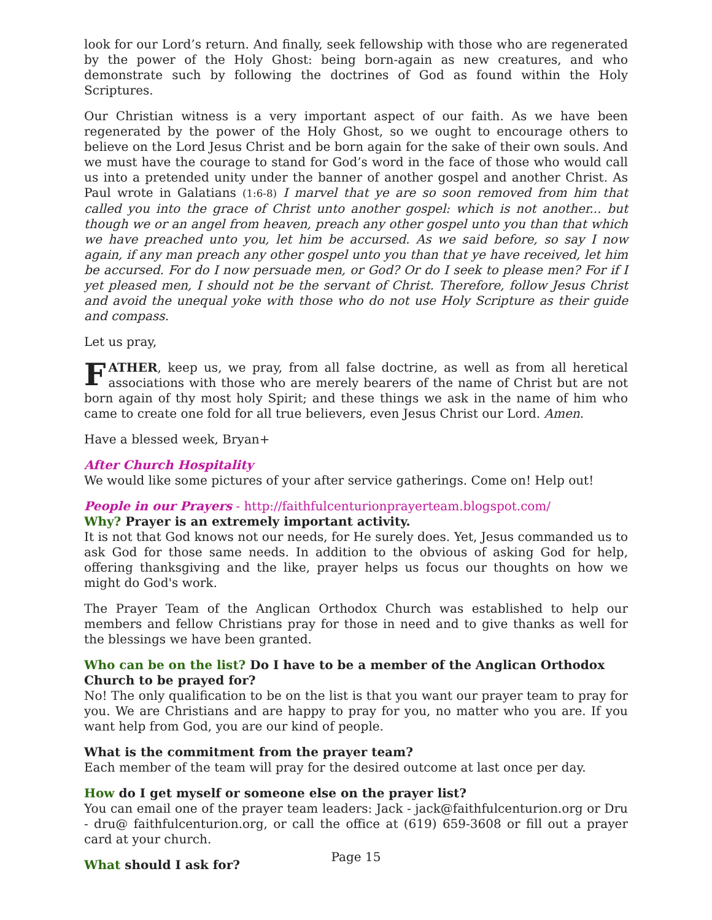look for our Lord’s return. And finally, seek fellowship with those who are regenerated by the power of the Holy Ghost: being born-again as new creatures, and who demonstrate such by following the doctrines of God as found within the Holy Scriptures.
Our Christian witness is a very important aspect of our faith. As we have been regenerated by the power of the Holy Ghost, so we ought to encourage others to believe on the Lord Jesus Christ and be born again for the sake of their own souls. And we must have the courage to stand for God’s word in the face of those who would call us into a pretended unity under the banner of another gospel and another Christ. As Paul wrote in Galatians (1:6-8) I marvel that ye are so soon removed from him that called you into the grace of Christ unto another gospel: which is not another... but though we or an angel from heaven, preach any other gospel unto you than that which we have preached unto you, let him be accursed. As we said before, so say I now again, if any man preach any other gospel unto you than that ye have received, let him be accursed. For do I now persuade men, or God? Or do I seek to please men? For if I yet pleased men, I should not be the servant of Christ. Therefore, follow Jesus Christ and avoid the unequal yoke with those who do not use Holy Scripture as their guide and compass.
Let us pray,
FATHER, keep us, we pray, from all false doctrine, as well as from all heretical associations with those who are merely bearers of the name of Christ but are not born again of thy most holy Spirit; and these things we ask in the name of him who came to create one fold for all true believers, even Jesus Christ our Lord. Amen.
Have a blessed week, Bryan+
After Church Hospitality
We would like some pictures of your after service gatherings. Come on! Help out!
People in our Prayers - http://faithfulcenturionprayerteam.blogspot.com/
Why? Prayer is an extremely important activity.
It is not that God knows not our needs, for He surely does. Yet, Jesus commanded us to ask God for those same needs. In addition to the obvious of asking God for help, offering thanksgiving and the like, prayer helps us focus our thoughts on how we might do God's work.
The Prayer Team of the Anglican Orthodox Church was established to help our members and fellow Christians pray for those in need and to give thanks as well for the blessings we have been granted.
Who can be on the list? Do I have to be a member of the Anglican Orthodox Church to be prayed for?
No! The only qualification to be on the list is that you want our prayer team to pray for you. We are Christians and are happy to pray for you, no matter who you are. If you want help from God, you are our kind of people.
What is the commitment from the prayer team?
Each member of the team will pray for the desired outcome at last once per day.
How do I get myself or someone else on the prayer list?
You can email one of the prayer team leaders: Jack - jack@faithfulcenturion.org or Dru - dru@ faithfulcenturion.org, or call the office at (619) 659-3608 or fill out a prayer card at your church.
What should I ask for?
Page 15